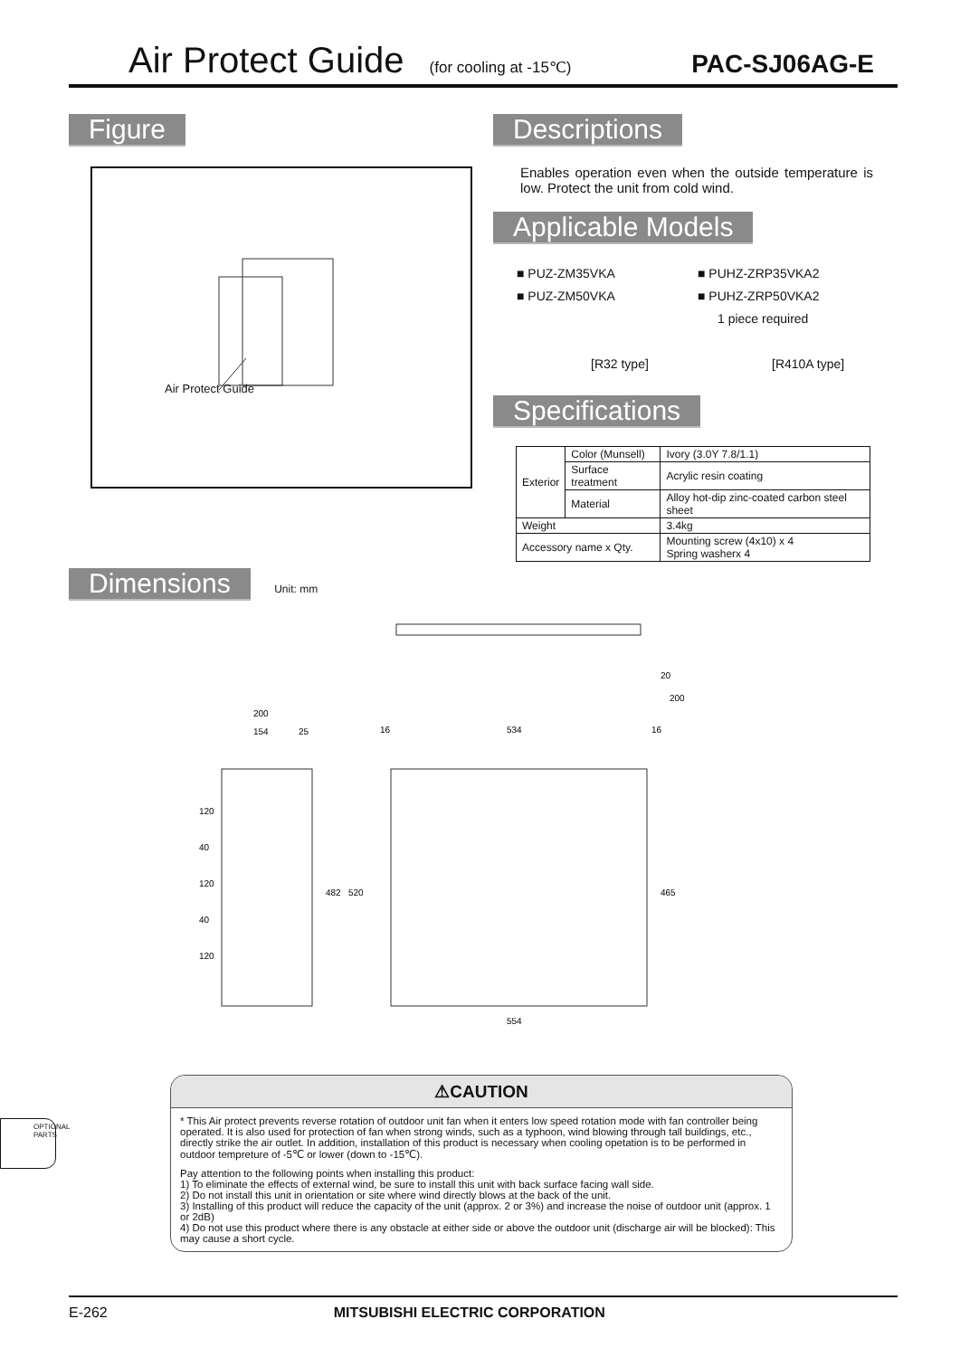Air Protect Guide (for cooling at -15℃) PAC-SJ06AG-E
Figure
Air Protect Guide
Descriptions
Enables operation even when the outside temperature is low. Protect the unit from cold wind.
Applicable Models
■ PUZ-ZM35VKA
■ PUZ-ZM50VKA
[R32 type]
■ PUHZ-ZRP35VKA2
■ PUHZ-ZRP50VKA2
1 piece required
[R410A type]
Specifications
| Exterior | Color (Munsell) | Ivory (3.0Y 7.8/1.1) |
| | Surface treatment | Acrylic resin coating |
| | Material | Alloy hot-dip zinc-coated carbon steel sheet |
| Weight | | 3.4kg |
| Accessory name x Qty. | | Mounting screw (4x10) x 4 Spring washerx 4 |
Dimensions
Unit: mm
200
154
25
16
534
16
20
200
120
40
120
40
120
482
520
465
554
⚠CAUTION
* This Air protect prevents reverse rotation of outdoor unit fan when it enters low speed rotation mode with fan controller being operated. It is also used for protection of fan when strong winds, such as a typhoon, wind blowing through tall buildings, etc., directly strike the air outlet. In addition, installation of this product is necessary when cooling opetation is to be performed in outdoor tempreture of -5℃ or lower (down to -15℃).
Pay attention to the following points when installing this product:
1) To eliminate the effects of external wind, be sure to install this unit with back surface facing wall side.
2) Do not install this unit in orientation or site where wind directly blows at the back of the unit.
3) Installing of this product will reduce the capacity of the unit (approx. 2 or 3%) and increase the noise of outdoor unit (approx. 1 or 2dB)
4) Do not use this product where there is any obstacle at either side or above the outdoor unit (discharge air will be blocked): This may cause a short cycle.
OPTIONAL PARTS
E-262 MITSUBISHI ELECTRIC CORPORATION